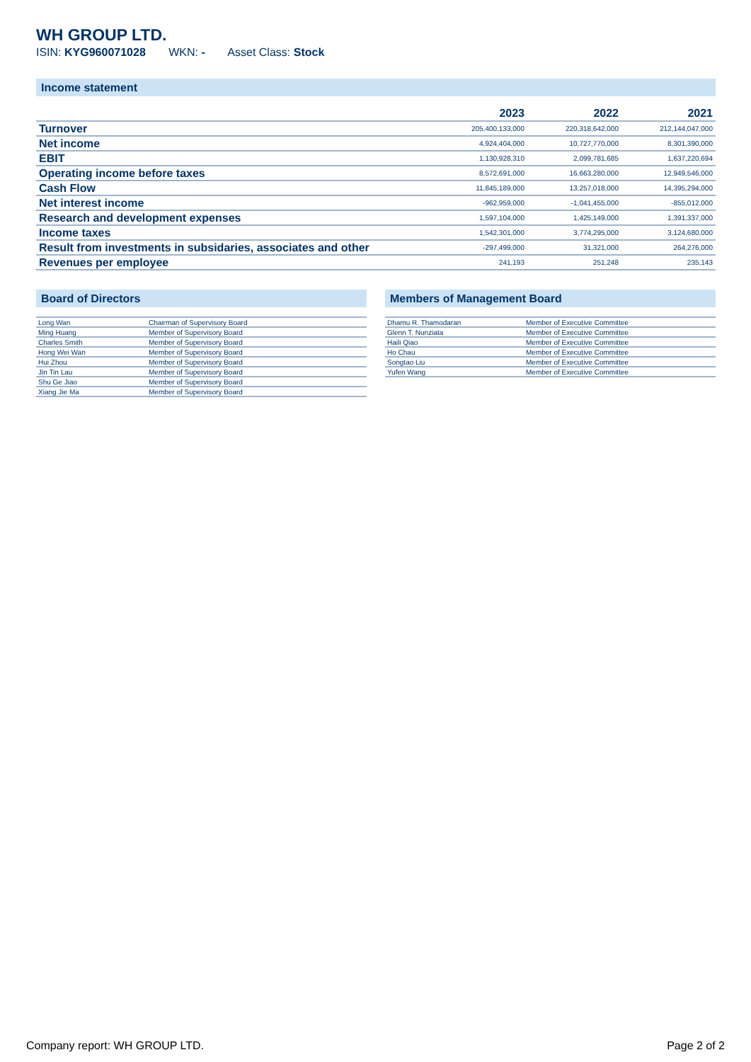WH GROUP LTD.
ISIN: KYG960071028 WKN: - Asset Class: Stock
Income statement
| | 2023 | 2022 | 2021 |
| --- | --- | --- | --- |
| Turnover | 205,400,133,000 | 220,318,642,000 | 212,144,047,000 |
| Net income | 4,924,404,000 | 10,727,770,000 | 8,301,390,000 |
| EBIT | 1,130,928,310 | 2,099,781,685 | 1,637,220,694 |
| Operating income before taxes | 8,572,691,000 | 16,663,280,000 | 12,949,546,000 |
| Cash Flow | 11,845,189,000 | 13,257,018,000 | 14,395,294,000 |
| Net interest income | -962,959,000 | -1,041,455,000 | -855,012,000 |
| Research and development expenses | 1,597,104,000 | 1,425,149,000 | 1,391,337,000 |
| Income taxes | 1,542,301,000 | 3,774,295,000 | 3,124,680,000 |
| Result from investments in subsidaries, associates and other | -297,499,000 | 31,321,000 | 264,276,000 |
| Revenues per employee | 241,193 | 251,248 | 235,143 |
Board of Directors
| Long Wan | Chairman of Supervisory Board |
| Ming Huang | Member of Supervisory Board |
| Charles Smith | Member of Supervisory Board |
| Hong Wei Wan | Member of Supervisory Board |
| Hui Zhou | Member of Supervisory Board |
| Jin Tin Lau | Member of Supervisory Board |
| Shu Ge Jiao | Member of Supervisory Board |
| Xiang Jie Ma | Member of Supervisory Board |
Members of Management Board
| Dhamu R. Thamodaran | Member of Executive Committee |
| Glenn T. Nunziata | Member of Executive Committee |
| Haili Qiao | Member of Executive Committee |
| Ho Chau | Member of Executive Committee |
| Songtao Liu | Member of Executive Committee |
| Yufen Wang | Member of Executive Committee |
Company report: WH GROUP LTD. Page 2 of 2